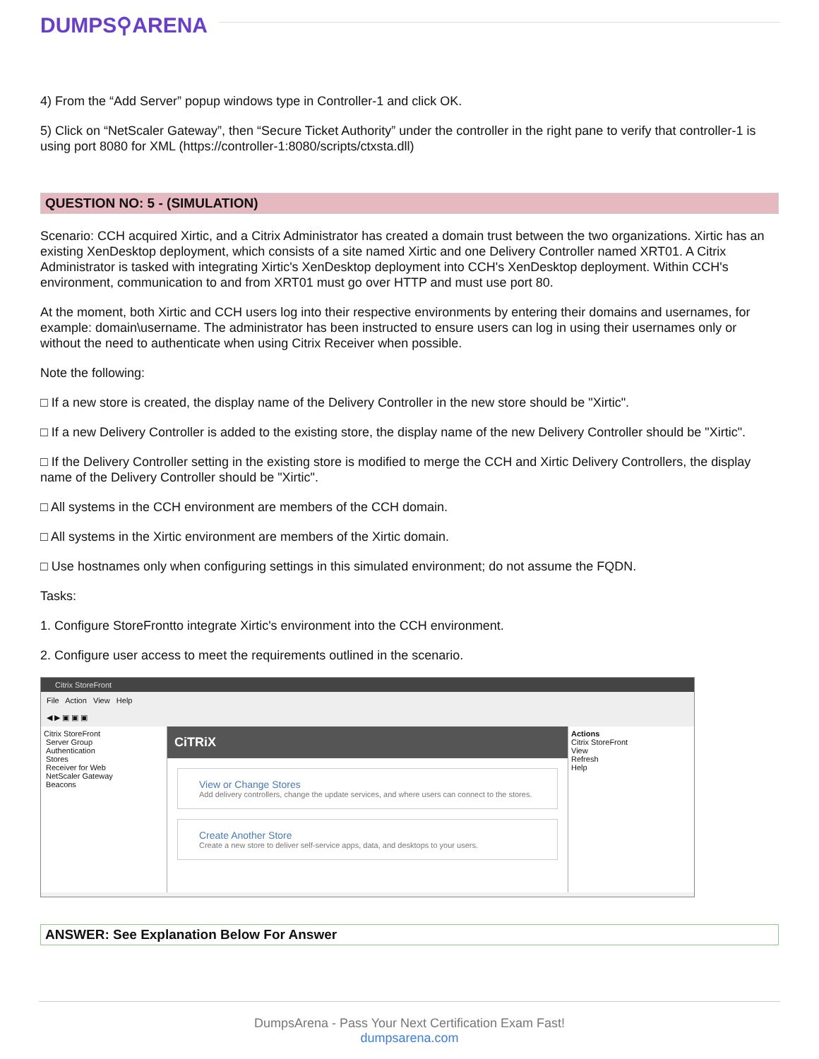DUMPS⚲ARENA
4) From the “Add Server” popup windows type in Controller-1 and click OK.
5) Click on “NetScaler Gateway”, then “Secure Ticket Authority” under the controller in the right pane to verify that controller-1 is using port 8080 for XML (https://controller-1:8080/scripts/ctxsta.dll)
QUESTION NO: 5 - (SIMULATION)
Scenario: CCH acquired Xirtic, and a Citrix Administrator has created a domain trust between the two organizations. Xirtic has an existing XenDesktop deployment, which consists of a site named Xirtic and one Delivery Controller named XRT01. A Citrix Administrator is tasked with integrating Xirtic's XenDesktop deployment into CCH's XenDesktop deployment. Within CCH's environment, communication to and from XRT01 must go over HTTP and must use port 80.
At the moment, both Xirtic and CCH users log into their respective environments by entering their domains and usernames, for example: domain\username. The administrator has been instructed to ensure users can log in using their usernames only or without the need to authenticate when using Citrix Receiver when possible.
Note the following:
□ If a new store is created, the display name of the Delivery Controller in the new store should be "Xirtic".
□ If a new Delivery Controller is added to the existing store, the display name of the new Delivery Controller should be "Xirtic".
□ If the Delivery Controller setting in the existing store is modified to merge the CCH and Xirtic Delivery Controllers, the display name of the Delivery Controller should be "Xirtic".
□ All systems in the CCH environment are members of the CCH domain.
□ All systems in the Xirtic environment are members of the Xirtic domain.
□ Use hostnames only when configuring settings in this simulated environment; do not assume the FQDN.
Tasks:
1. Configure StoreFrontto integrate Xirtic's environment into the CCH environment.
2. Configure user access to meet the requirements outlined in the scenario.
Citrix StoreFront
File Action View Help
◀ ▶ ▣ ▣ ▣
Citrix StoreFront
Server Group
Authentication
Stores
Receiver for Web
NetScaler Gateway
Beacons
CiTRiX
View or Change Stores
Add delivery controllers, change the update services, and where users can connect to the stores.
Create Another Store
Create a new store to deliver self-service apps, data, and desktops to your users.
Actions
Citrix StoreFront
View
Refresh
Help
ANSWER: See Explanation Below For Answer
DumpsArena - Pass Your Next Certification Exam Fast!
dumpsarena.com